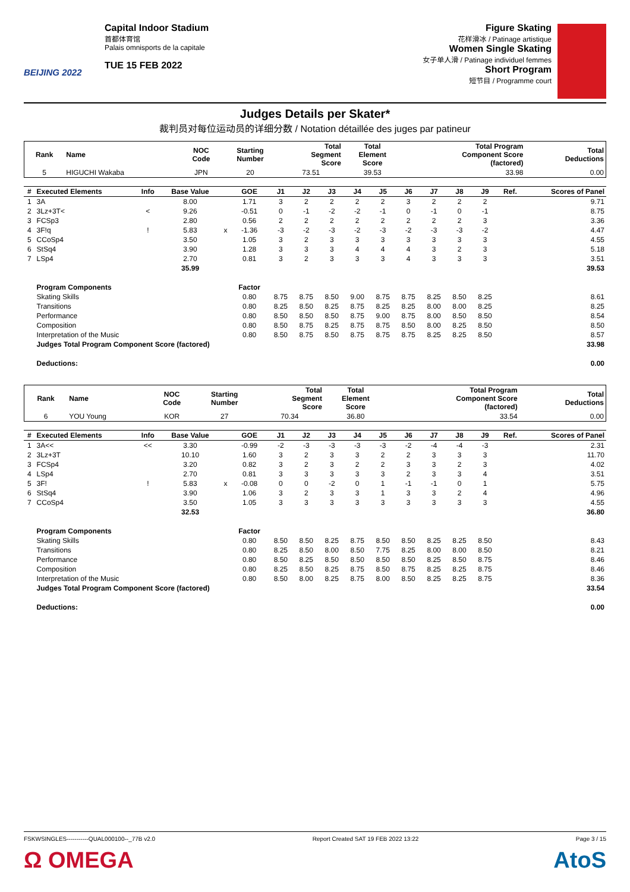BEIJING 2022
Capital Indoor Stadium
首都体育馆
Palais omnisports de la capitale
TUE 15 FEB 2022
Figure Skating
花样滑冰 / Patinage artistique
Women Single Skating
女子单人滑 / Patinage individuel femmes
Short Program
短节目 / Programme court
Judges Details per Skater*
裁判员对每位运动员的详细分数 / Notation détaillée des juges par patineur
| Rank | Name | NOC Code | Starting Number | Total Segment Score | Total Element Score | Total Program Component Score (factored) | Total Deductions |
| --- | --- | --- | --- | --- | --- | --- | --- |
| 5 | HIGUCHI Wakaba | JPN | 20 | 73.51 | 39.53 | 33.98 | 0.00 |
| # | Executed Elements | Info | Base Value | | GOE | J1 | J2 | J3 | J4 | J5 | J6 | J7 | J8 | J9 | Ref. | Scores of Panel |
| --- | --- | --- | --- | --- | --- | --- | --- | --- | --- | --- | --- | --- | --- | --- | --- | --- |
| 1 | 3A | | 8.00 | | 1.71 | 3 | 2 | 2 | 2 | 2 | 3 | 2 | 2 | 2 | | 9.71 |
| 2 | 3Lz+3T< | < | 9.26 | | -0.51 | 0 | -1 | -2 | -2 | -1 | 0 | -1 | 0 | -1 | | 8.75 |
| 3 | FCSp3 | | 2.80 | | 0.56 | 2 | 2 | 2 | 2 | 2 | 2 | 2 | 2 | 3 | | 3.36 |
| 4 | 3F!q | ! | 5.83 | x | -1.36 | -3 | -2 | -3 | -2 | -3 | -2 | -3 | -3 | -2 | | 4.47 |
| 5 | CCoSp4 | | 3.50 | | 1.05 | 3 | 2 | 3 | 3 | 3 | 3 | 3 | 3 | 3 | | 4.55 |
| 6 | StSq4 | | 3.90 | | 1.28 | 3 | 3 | 3 | 4 | 4 | 4 | 3 | 2 | 3 | | 5.18 |
| 7 | LSp4 | | 2.70 | | 0.81 | 3 | 2 | 3 | 3 | 3 | 4 | 3 | 3 | 3 | | 3.51 |
| | | | 35.99 | | | | | | | | | | | | | 39.53 |
| | Program Components | | | | Factor | | | | | | | | | | | |
| | Skating Skills | | | | 0.80 | 8.75 | 8.75 | 8.50 | 9.00 | 8.75 | 8.75 | 8.25 | 8.50 | 8.25 | | 8.61 |
| | Transitions | | | | 0.80 | 8.25 | 8.50 | 8.25 | 8.75 | 8.25 | 8.25 | 8.00 | 8.00 | 8.25 | | 8.25 |
| | Performance | | | | 0.80 | 8.50 | 8.50 | 8.50 | 8.75 | 9.00 | 8.75 | 8.00 | 8.50 | 8.50 | | 8.54 |
| | Composition | | | | 0.80 | 8.50 | 8.75 | 8.25 | 8.75 | 8.75 | 8.50 | 8.00 | 8.25 | 8.50 | | 8.50 |
| | Interpretation of the Music | | | | 0.80 | 8.50 | 8.75 | 8.50 | 8.75 | 8.75 | 8.75 | 8.25 | 8.25 | 8.50 | | 8.57 |
| | Judges Total Program Component Score (factored) | | | | | | | | | | | | | | | 33.98 |
| | Deductions: | | | | | | | | | | | | | | | 0.00 |
| Rank | Name | NOC Code | Starting Number | Total Segment Score | Total Element Score | Total Program Component Score (factored) | Total Deductions |
| --- | --- | --- | --- | --- | --- | --- | --- |
| 6 | YOU Young | KOR | 27 | 70.34 | 36.80 | 33.54 | 0.00 |
| # | Executed Elements | Info | Base Value | | GOE | J1 | J2 | J3 | J4 | J5 | J6 | J7 | J8 | J9 | Ref. | Scores of Panel |
| --- | --- | --- | --- | --- | --- | --- | --- | --- | --- | --- | --- | --- | --- | --- | --- | --- |
| 1 | 3A<< | << | 3.30 | | -0.99 | -2 | -3 | -3 | -3 | -3 | -2 | -4 | -4 | -3 | | 2.31 |
| 2 | 3Lz+3T | | 10.10 | | 1.60 | 3 | 2 | 3 | 3 | 2 | 2 | 3 | 3 | 3 | | 11.70 |
| 3 | FCSp4 | | 3.20 | | 0.82 | 3 | 2 | 3 | 2 | 2 | 3 | 3 | 2 | 3 | | 4.02 |
| 4 | LSp4 | | 2.70 | | 0.81 | 3 | 3 | 3 | 3 | 3 | 2 | 3 | 3 | 4 | | 3.51 |
| 5 | 3F! | ! | 5.83 | x | -0.08 | 0 | 0 | -2 | 0 | 1 | -1 | -1 | 0 | 1 | | 5.75 |
| 6 | StSq4 | | 3.90 | | 1.06 | 3 | 2 | 3 | 3 | 1 | 3 | 3 | 2 | 4 | | 4.96 |
| 7 | CCoSp4 | | 3.50 | | 1.05 | 3 | 3 | 3 | 3 | 3 | 3 | 3 | 3 | 3 | | 4.55 |
| | | | 32.53 | | | | | | | | | | | | | 36.80 |
| | Program Components | | | | Factor | | | | | | | | | | | |
| | Skating Skills | | | | 0.80 | 8.50 | 8.50 | 8.25 | 8.75 | 8.50 | 8.50 | 8.25 | 8.25 | 8.50 | | 8.43 |
| | Transitions | | | | 0.80 | 8.25 | 8.50 | 8.00 | 8.50 | 7.75 | 8.25 | 8.00 | 8.00 | 8.50 | | 8.21 |
| | Performance | | | | 0.80 | 8.50 | 8.25 | 8.50 | 8.50 | 8.50 | 8.50 | 8.25 | 8.50 | 8.75 | | 8.46 |
| | Composition | | | | 0.80 | 8.25 | 8.50 | 8.25 | 8.75 | 8.50 | 8.75 | 8.25 | 8.25 | 8.75 | | 8.46 |
| | Interpretation of the Music | | | | 0.80 | 8.50 | 8.00 | 8.25 | 8.75 | 8.00 | 8.50 | 8.25 | 8.25 | 8.75 | | 8.36 |
| | Judges Total Program Component Score (factored) | | | | | | | | | | | | | | | 33.54 |
| | Deductions: | | | | | | | | | | | | | | | 0.00 |
FSKWSINGLES-----------QUAL000100--_77B v2.0 Report Created SAT 19 FEB 2022 13:22 Page 3 / 15
Ω OMEGA AtoS